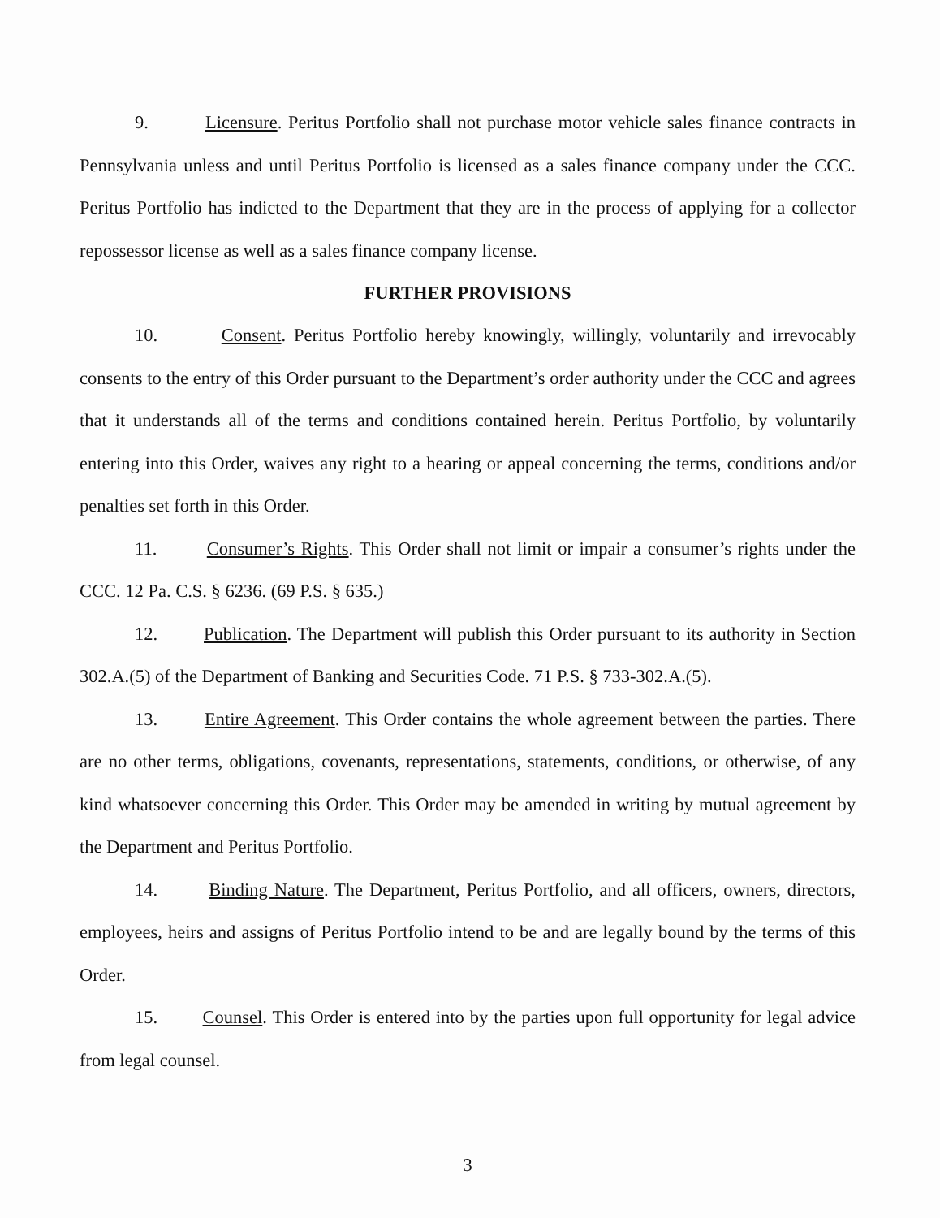9. Licensure. Peritus Portfolio shall not purchase motor vehicle sales finance contracts in Pennsylvania unless and until Peritus Portfolio is licensed as a sales finance company under the CCC. Peritus Portfolio has indicted to the Department that they are in the process of applying for a collector repossessor license as well as a sales finance company license.
FURTHER PROVISIONS
10. Consent. Peritus Portfolio hereby knowingly, willingly, voluntarily and irrevocably consents to the entry of this Order pursuant to the Department’s order authority under the CCC and agrees that it understands all of the terms and conditions contained herein. Peritus Portfolio, by voluntarily entering into this Order, waives any right to a hearing or appeal concerning the terms, conditions and/or penalties set forth in this Order.
11. Consumer’s Rights. This Order shall not limit or impair a consumer’s rights under the CCC. 12 Pa. C.S. § 6236. (69 P.S. § 635.)
12. Publication. The Department will publish this Order pursuant to its authority in Section 302.A.(5) of the Department of Banking and Securities Code. 71 P.S. § 733-302.A.(5).
13. Entire Agreement. This Order contains the whole agreement between the parties. There are no other terms, obligations, covenants, representations, statements, conditions, or otherwise, of any kind whatsoever concerning this Order. This Order may be amended in writing by mutual agreement by the Department and Peritus Portfolio.
14. Binding Nature. The Department, Peritus Portfolio, and all officers, owners, directors, employees, heirs and assigns of Peritus Portfolio intend to be and are legally bound by the terms of this Order.
15. Counsel. This Order is entered into by the parties upon full opportunity for legal advice from legal counsel.
3